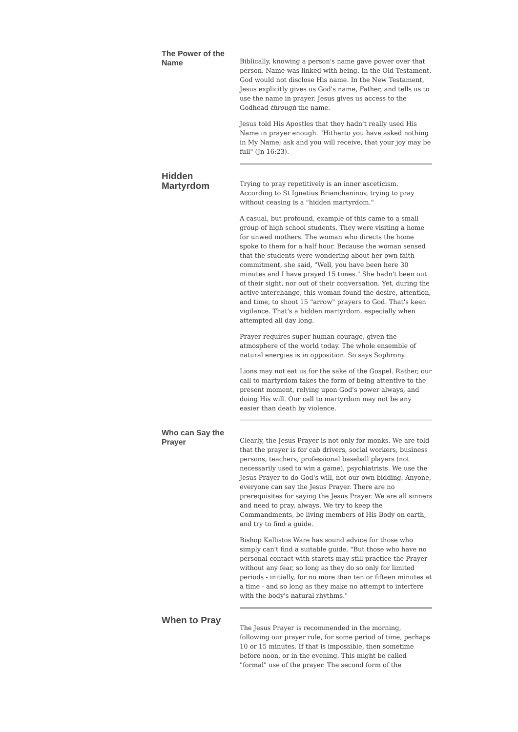The Power of the Name
Biblically, knowing a person's name gave power over that person. Name was linked with being. In the Old Testament, God would not disclose His name. In the New Testament, Jesus explicitly gives us God's name, Father, and tells us to use the name in prayer. Jesus gives us access to the Godhead through the name.
Jesus told His Apostles that they hadn't really used His Name in prayer enough. "Hitherto you have asked nothing in My Name; ask and you will receive, that your joy may be full" (Jn 16:23).
Hidden Martyrdom
Trying to pray repetitively is an inner asceticism. According to St Ignatius Brianchaninov, trying to pray without ceasing is a "hidden martyrdom."
A casual, but profound, example of this came to a small group of high school students. They were visiting a home for unwed mothers. The woman who directs the home spoke to them for a half hour. Because the woman sensed that the students were wondering about her own faith commitment, she said, "Well, you have been here 30 minutes and I have prayed 15 times." She hadn't been out of their sight, nor out of their conversation. Yet, during the active interchange, this woman found the desire, attention, and time, to shoot 15 "arrow" prayers to God. That's keen vigilance. That's a hidden martyrdom, especially when attempted all day long.
Prayer requires super-human courage, given the atmosphere of the world today. The whole ensemble of natural energies is in opposition. So says Sophrony.
Lions may not eat us for the sake of the Gospel. Rather, our call to martyrdom takes the form of being attentive to the present moment, relying upon God's power always, and doing His will. Our call to martyrdom may not be any easier than death by violence.
Who can Say the Prayer
Clearly, the Jesus Prayer is not only for monks. We are told that the prayer is for cab drivers, social workers, business persons, teachers, professional baseball players (not necessarily used to win a game), psychiatrists. We use the Jesus Prayer to do God's will, not our own bidding. Anyone, everyone can say the Jesus Prayer. There are no prerequisites for saying the Jesus Prayer. We are all sinners and need to pray, always. We try to keep the Commandments, be living members of His Body on earth, and try to find a guide.
Bishop Kallistos Ware has sound advice for those who simply can't find a suitable guide. "But those who have no personal contact with starets may still practice the Prayer without any fear, so long as they do so only for limited periods - initially, for no more than ten or fifteen minutes at a time - and so long as they make no attempt to interfere with the body's natural rhythms."
When to Pray
The Jesus Prayer is recommended in the morning, following our prayer rule, for some period of time, perhaps 10 or 15 minutes. If that is impossible, then sometime before noon, or in the evening. This might be called "formal" use of the prayer. The second form of the